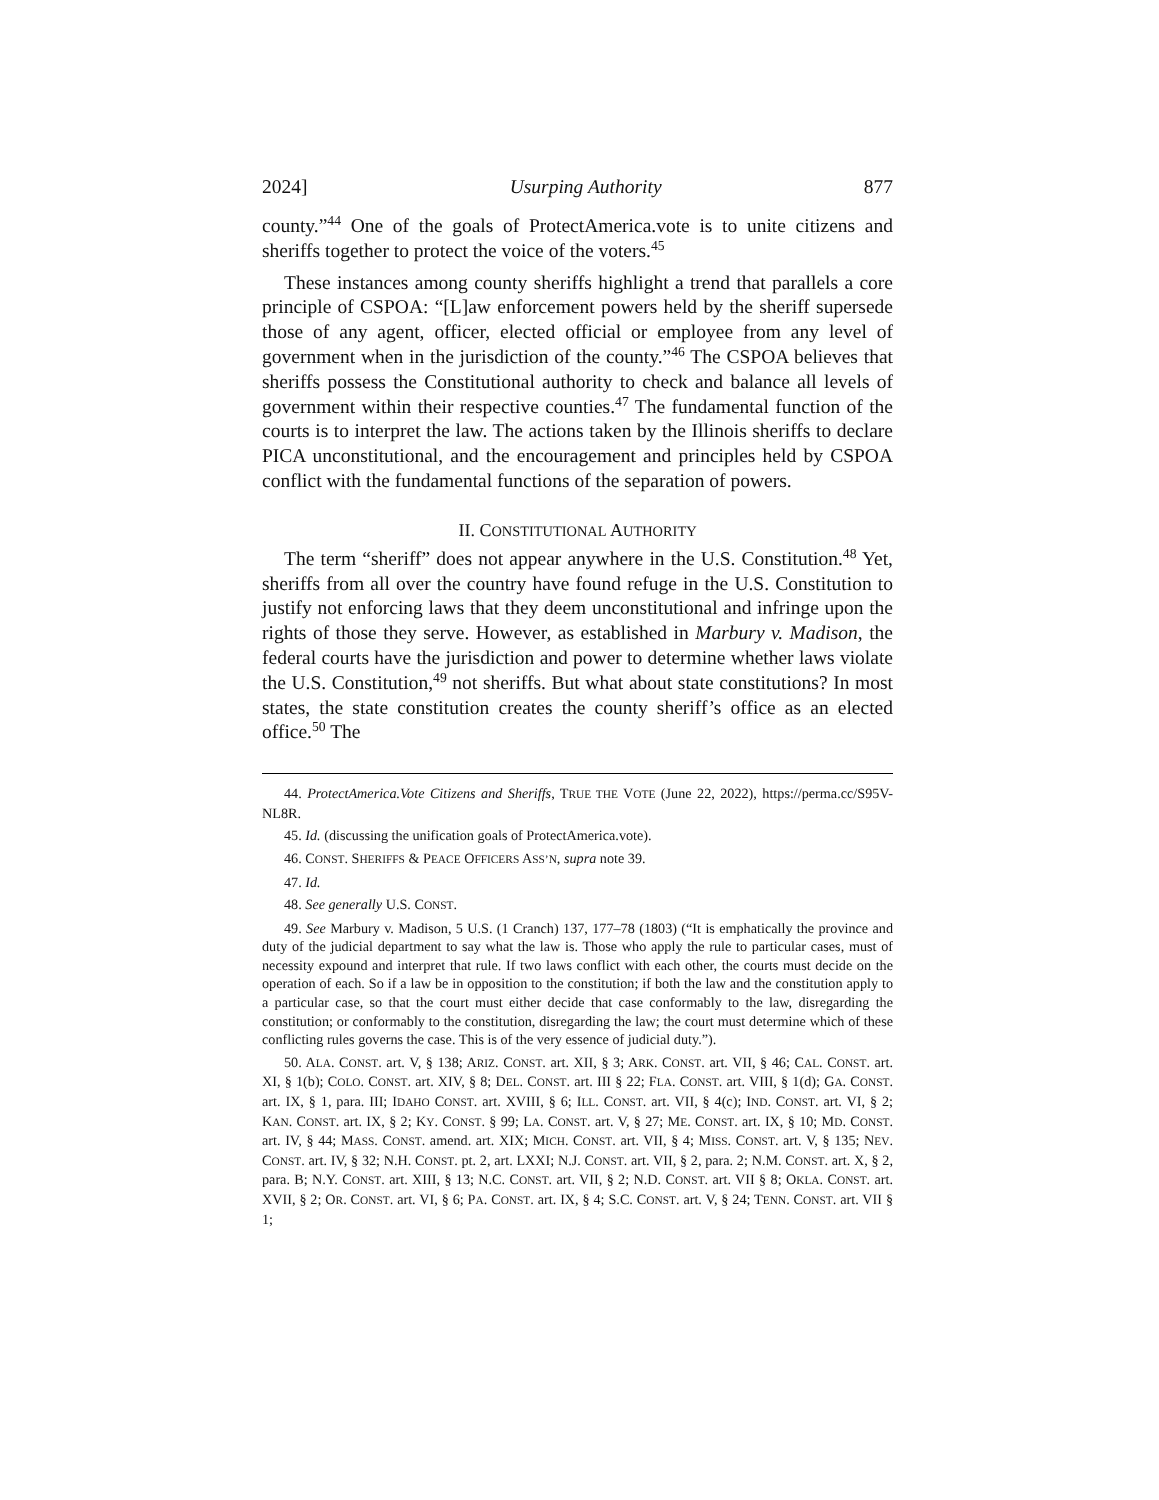2024] Usurping Authority 877
county.”<sup>44</sup> One of the goals of ProtectAmerica.vote is to unite citizens and sheriffs together to protect the voice of the voters.<sup>45</sup>
These instances among county sheriffs highlight a trend that parallels a core principle of CSPOA: “[L]aw enforcement powers held by the sheriff supersede those of any agent, officer, elected official or employee from any level of government when in the jurisdiction of the county.”<sup>46</sup> The CSPOA believes that sheriffs possess the Constitutional authority to check and balance all levels of government within their respective counties.<sup>47</sup> The fundamental function of the courts is to interpret the law. The actions taken by the Illinois sheriffs to declare PICA unconstitutional, and the encouragement and principles held by CSPOA conflict with the fundamental functions of the separation of powers.
II. CONSTITUTIONAL AUTHORITY
The term “sheriff” does not appear anywhere in the U.S. Constitution.<sup>48</sup> Yet, sheriffs from all over the country have found refuge in the U.S. Constitution to justify not enforcing laws that they deem unconstitutional and infringe upon the rights of those they serve. However, as established in Marbury v. Madison, the federal courts have the jurisdiction and power to determine whether laws violate the U.S. Constitution,<sup>49</sup> not sheriffs. But what about state constitutions? In most states, the state constitution creates the county sheriff’s office as an elected office.<sup>50</sup> The
44. ProtectAmerica.Vote Citizens and Sheriffs, TRUE THE VOTE (June 22, 2022), https://perma.cc/S95V-NL8R.
45. Id. (discussing the unification goals of ProtectAmerica.vote).
46. CONST. SHERIFFS & PEACE OFFICERS ASS’N, supra note 39.
47. Id.
48. See generally U.S. CONST.
49. See Marbury v. Madison, 5 U.S. (1 Cranch) 137, 177–78 (1803) (“It is emphatically the province and duty of the judicial department to say what the law is. Those who apply the rule to particular cases, must of necessity expound and interpret that rule. If two laws conflict with each other, the courts must decide on the operation of each. So if a law be in opposition to the constitution; if both the law and the constitution apply to a particular case, so that the court must either decide that case conformably to the law, disregarding the constitution; or conformably to the constitution, disregarding the law; the court must determine which of these conflicting rules governs the case. This is of the very essence of judicial duty.”).
50. ALA. CONST. art. V, § 138; ARIZ. CONST. art. XII, § 3; ARK. CONST. art. VII, § 46; CAL. CONST. art. XI, § 1(b); COLO. CONST. art. XIV, § 8; DEL. CONST. art. III § 22; FLA. CONST. art. VIII, § 1(d); GA. CONST. art. IX, § 1, para. III; IDAHO CONST. art. XVIII, § 6; ILL. CONST. art. VII, § 4(c); IND. CONST. art. VI, § 2; KAN. CONST. art. IX, § 2; KY. CONST. § 99; LA. CONST. art. V, § 27; ME. CONST. art. IX, § 10; MD. CONST. art. IV, § 44; MASS. CONST. amend. art. XIX; MICH. CONST. art. VII, § 4; MISS. CONST. art. V, § 135; NEV. CONST. art. IV, § 32; N.H. CONST. pt. 2, art. LXXI; N.J. CONST. art. VII, § 2, para. 2; N.M. CONST. art. X, § 2, para. B; N.Y. CONST. art. XIII, § 13; N.C. CONST. art. VII, § 2; N.D. CONST. art. VII § 8; OKLA. CONST. art. XVII, § 2; OR. CONST. art. VI, § 6; PA. CONST. art. IX, § 4; S.C. CONST. art. V, § 24; TENN. CONST. art. VII § 1;